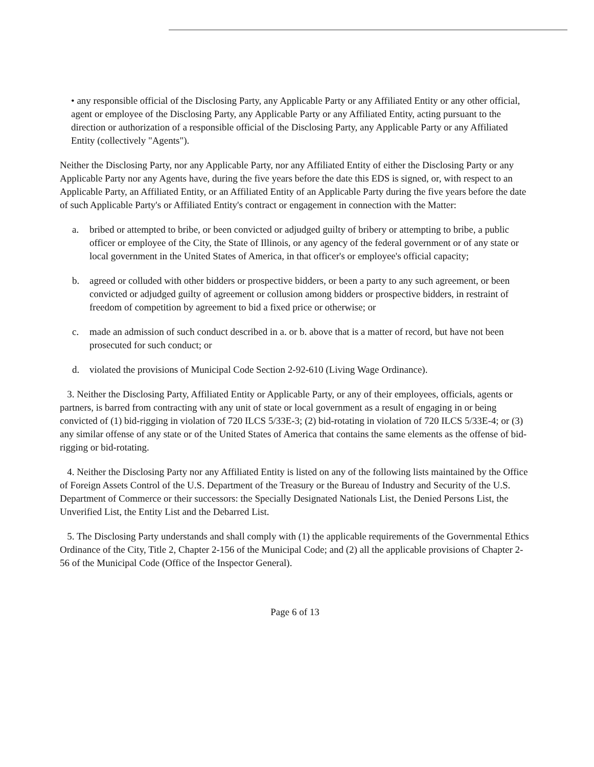• any responsible official of the Disclosing Party, any Applicable Party or any Affiliated Entity or any other official, agent or employee of the Disclosing Party, any Applicable Party or any Affiliated Entity, acting pursuant to the direction or authorization of a responsible official of the Disclosing Party, any Applicable Party or any Affiliated Entity (collectively "Agents").
Neither the Disclosing Party, nor any Applicable Party, nor any Affiliated Entity of either the Disclosing Party or any Applicable Party nor any Agents have, during the five years before the date this EDS is signed, or, with respect to an Applicable Party, an Affiliated Entity, or an Affiliated Entity of an Applicable Party during the five years before the date of such Applicable Party's or Affiliated Entity's contract or engagement in connection with the Matter:
a. bribed or attempted to bribe, or been convicted or adjudged guilty of bribery or attempting to bribe, a public officer or employee of the City, the State of Illinois, or any agency of the federal government or of any state or local government in the United States of America, in that officer's or employee's official capacity;
b. agreed or colluded with other bidders or prospective bidders, or been a party to any such agreement, or been convicted or adjudged guilty of agreement or collusion among bidders or prospective bidders, in restraint of freedom of competition by agreement to bid a fixed price or otherwise; or
c. made an admission of such conduct described in a. or b. above that is a matter of record, but have not been prosecuted for such conduct; or
d. violated the provisions of Municipal Code Section 2-92-610 (Living Wage Ordinance).
3. Neither the Disclosing Party, Affiliated Entity or Applicable Party, or any of their employees, officials, agents or partners, is barred from contracting with any unit of state or local government as a result of engaging in or being convicted of (1) bid-rigging in violation of 720 ILCS 5/33E-3; (2) bid-rotating in violation of 720 ILCS 5/33E-4; or (3) any similar offense of any state or of the United States of America that contains the same elements as the offense of bid-rigging or bid-rotating.
4. Neither the Disclosing Party nor any Affiliated Entity is listed on any of the following lists maintained by the Office of Foreign Assets Control of the U.S. Department of the Treasury or the Bureau of Industry and Security of the U.S. Department of Commerce or their successors: the Specially Designated Nationals List, the Denied Persons List, the Unverified List, the Entity List and the Debarred List.
5. The Disclosing Party understands and shall comply with (1) the applicable requirements of the Governmental Ethics Ordinance of the City, Title 2, Chapter 2-156 of the Municipal Code; and (2) all the applicable provisions of Chapter 2-56 of the Municipal Code (Office of the Inspector General).
Page 6 of 13